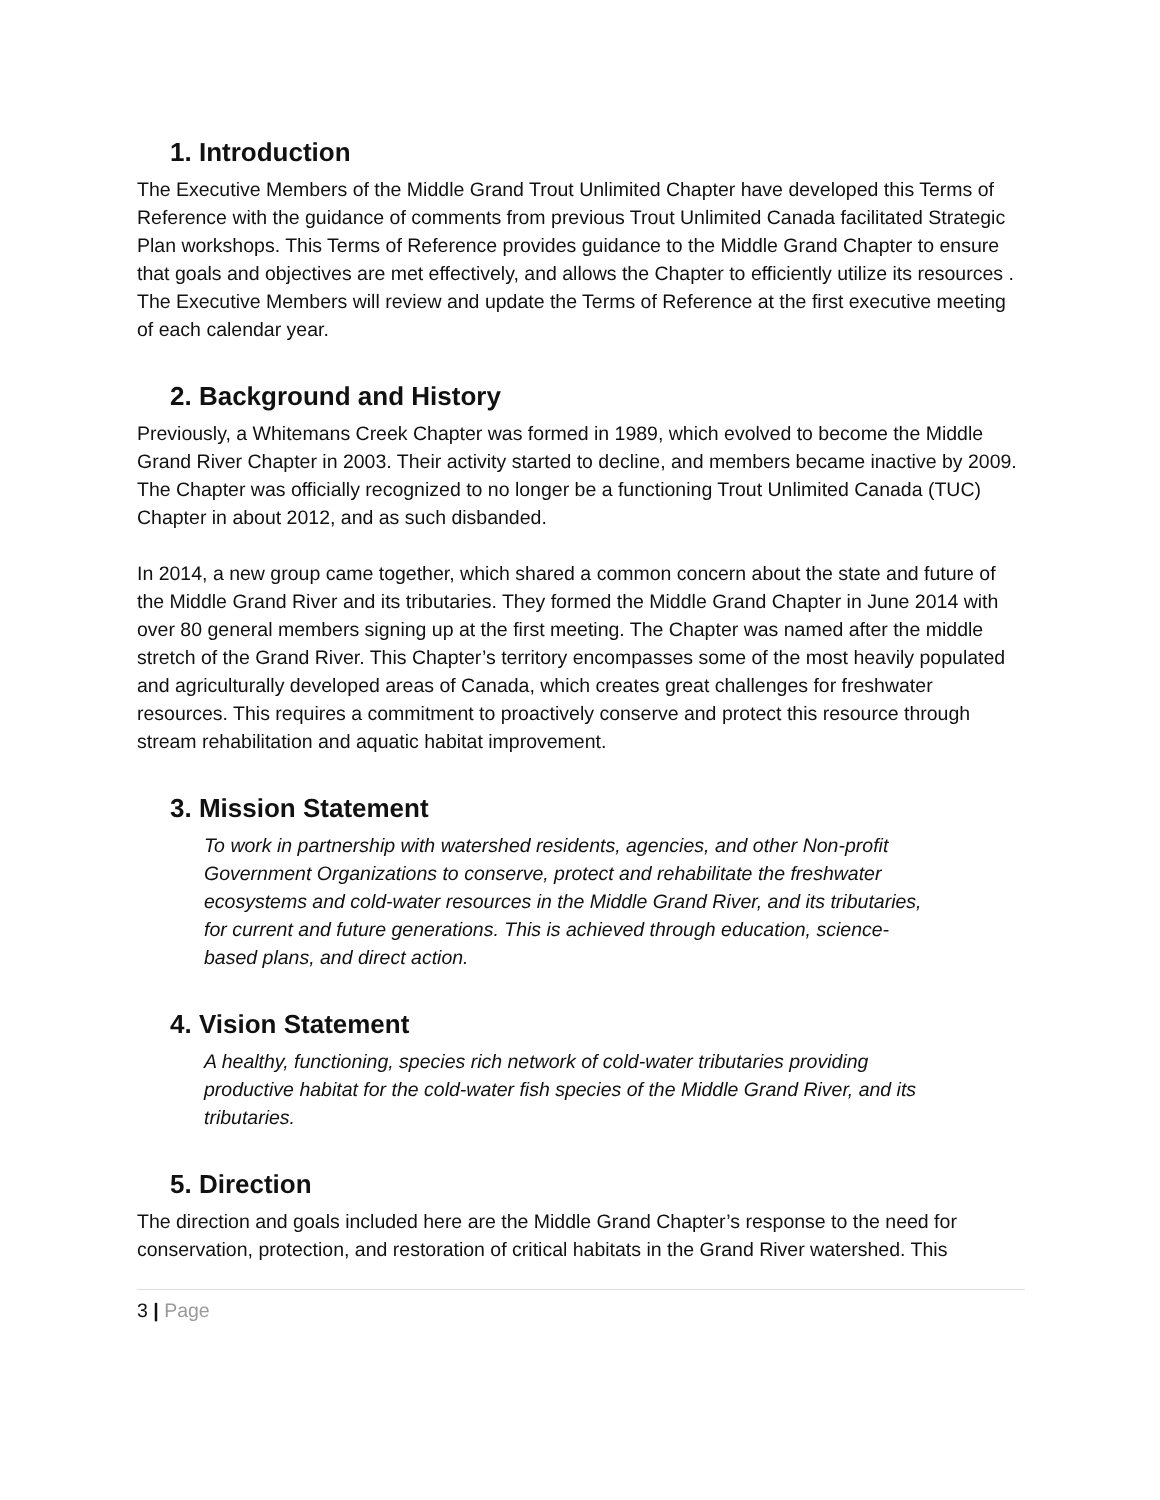1. Introduction
The Executive Members of the Middle Grand Trout Unlimited Chapter have developed this Terms of Reference with the guidance of comments from previous Trout Unlimited Canada facilitated Strategic Plan workshops. This Terms of Reference provides guidance to the Middle Grand Chapter to ensure that goals and objectives are met effectively, and allows the Chapter to efficiently utilize its resources . The Executive Members will review and update the Terms of Reference at the first executive meeting of each calendar year.
2. Background and History
Previously, a Whitemans Creek Chapter was formed in 1989, which evolved to become the Middle Grand River Chapter in 2003. Their activity started to decline, and members became inactive by 2009. The Chapter was officially recognized to no longer be a functioning Trout Unlimited Canada (TUC) Chapter in about 2012, and as such disbanded.
In 2014, a new group came together, which shared a common concern about the state and future of the Middle Grand River and its tributaries. They formed the Middle Grand Chapter in June 2014 with over 80 general members signing up at the first meeting. The Chapter was named after the middle stretch of the Grand River. This Chapter’s territory encompasses some of the most heavily populated and agriculturally developed areas of Canada, which creates great challenges for freshwater resources. This requires a commitment to proactively conserve and protect this resource through stream rehabilitation and aquatic habitat improvement.
3. Mission Statement
To work in partnership with watershed residents, agencies, and other Non-profit Government Organizations to conserve, protect and rehabilitate the freshwater ecosystems and cold-water resources in the Middle Grand River, and its tributaries, for current and future generations. This is achieved through education, science-based plans, and direct action.
4. Vision Statement
A healthy, functioning, species rich network of cold-water tributaries providing productive habitat for the cold-water fish species of the Middle Grand River, and its tributaries.
5. Direction
The direction and goals included here are the Middle Grand Chapter’s response to the need for conservation, protection, and restoration of critical habitats in the Grand River watershed. This
3 | Page